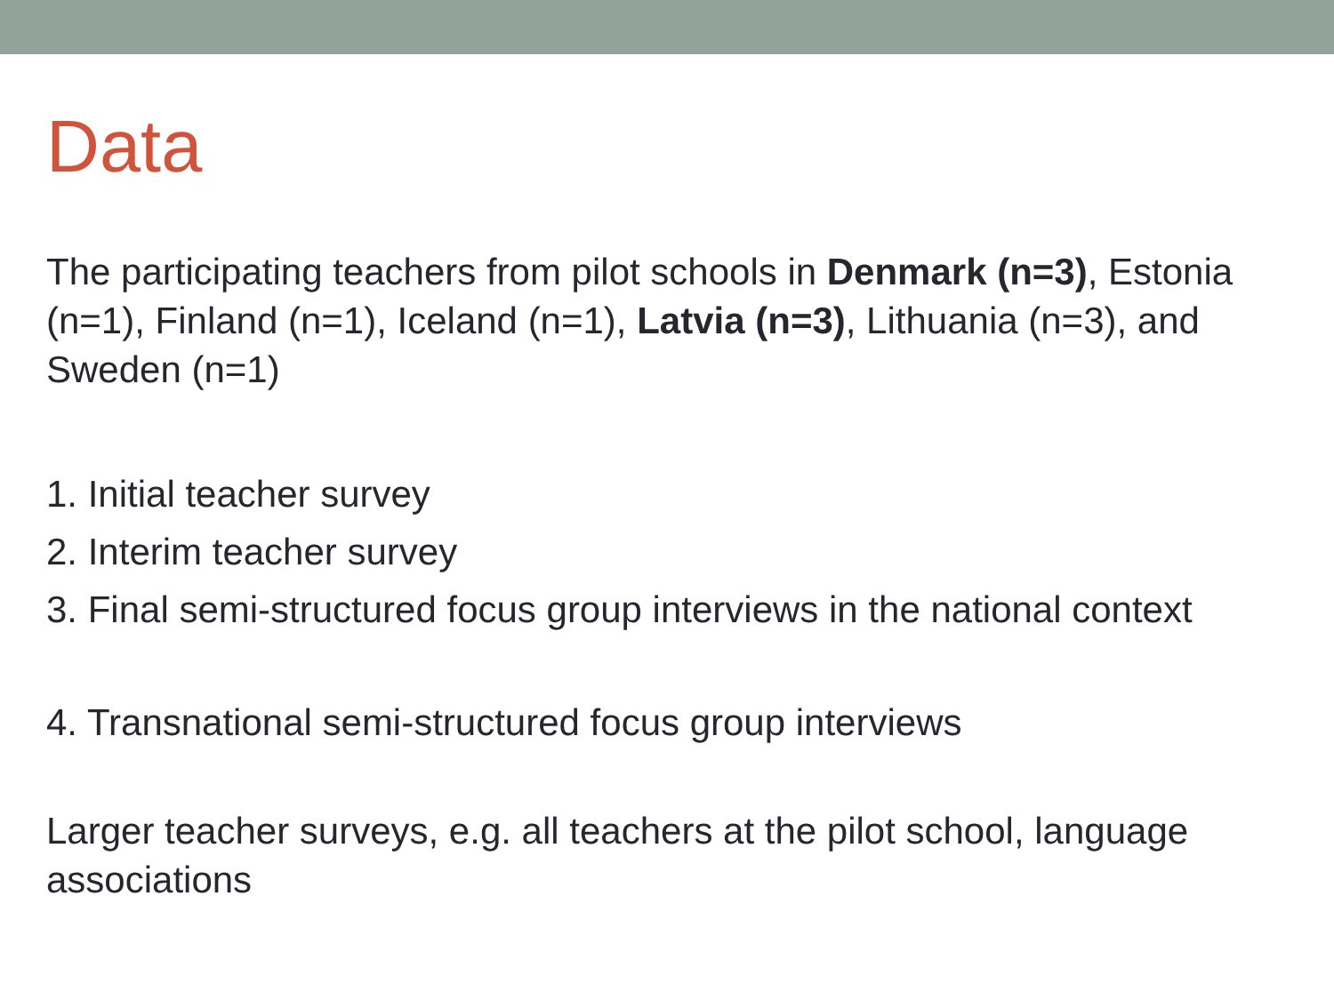Data
The participating teachers from pilot schools in Denmark (n=3), Estonia (n=1), Finland (n=1), Iceland (n=1), Latvia (n=3), Lithuania (n=3), and Sweden (n=1)
1. Initial teacher survey
2. Interim teacher survey
3. Final semi-structured focus group interviews in the national context
4. Transnational semi-structured focus group interviews
Larger teacher surveys, e.g. all teachers at the pilot school, language associations